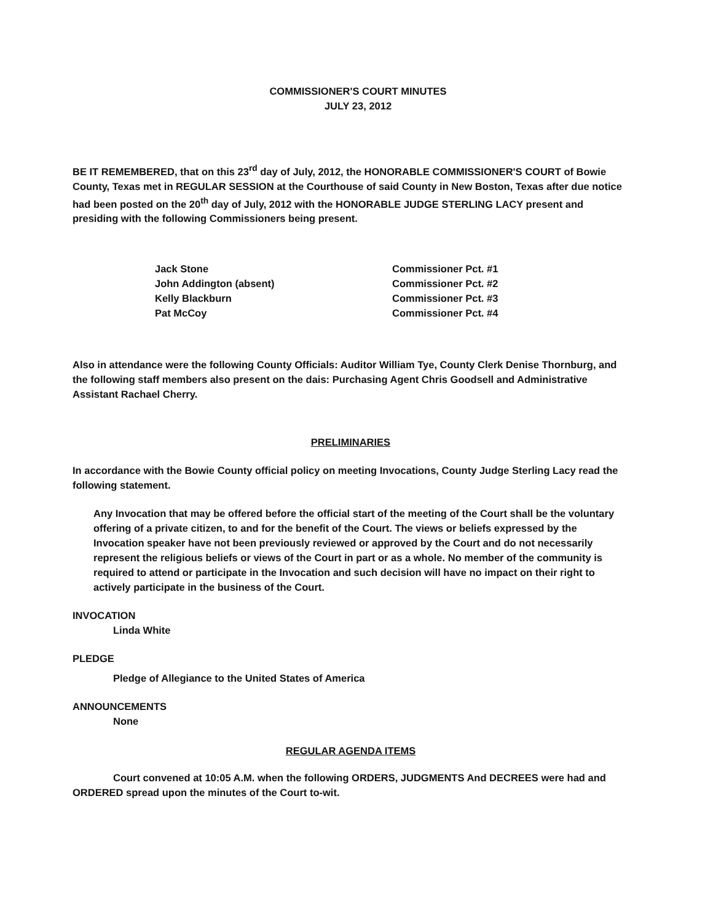COMMISSIONER'S COURT MINUTES
JULY 23, 2012
BE IT REMEMBERED, that on this 23<sup>rd</sup> day of July, 2012, the HONORABLE COMMISSIONER'S COURT of Bowie County, Texas met in REGULAR SESSION at the Courthouse of said County in New Boston, Texas after due notice had been posted on the 20<sup>th</sup> day of July, 2012 with the HONORABLE JUDGE STERLING LACY present and presiding with the following Commissioners being present.
Jack Stone
Commissioner Pct. #1
John Addington (absent)
Commissioner Pct. #2
Kelly Blackburn
Commissioner Pct. #3
Pat McCoy
Commissioner Pct. #4
Also in attendance were the following County Officials: Auditor William Tye, County Clerk Denise Thornburg, and the following staff members also present on the dais: Purchasing Agent Chris Goodsell and Administrative Assistant Rachael Cherry.
PRELIMINARIES
In accordance with the Bowie County official policy on meeting Invocations, County Judge Sterling Lacy read the following statement.
Any Invocation that may be offered before the official start of the meeting of the Court shall be the voluntary offering of a private citizen, to and for the benefit of the Court. The views or beliefs expressed by the Invocation speaker have not been previously reviewed or approved by the Court and do not necessarily represent the religious beliefs or views of the Court in part or as a whole. No member of the community is required to attend or participate in the Invocation and such decision will have no impact on their right to actively participate in the business of the Court.
INVOCATION
Linda White
PLEDGE
Pledge of Allegiance to the United States of America
ANNOUNCEMENTS
None
REGULAR AGENDA ITEMS
Court convened at 10:05 A.M. when the following ORDERS, JUDGMENTS And DECREES were had and ORDERED spread upon the minutes of the Court to-wit.